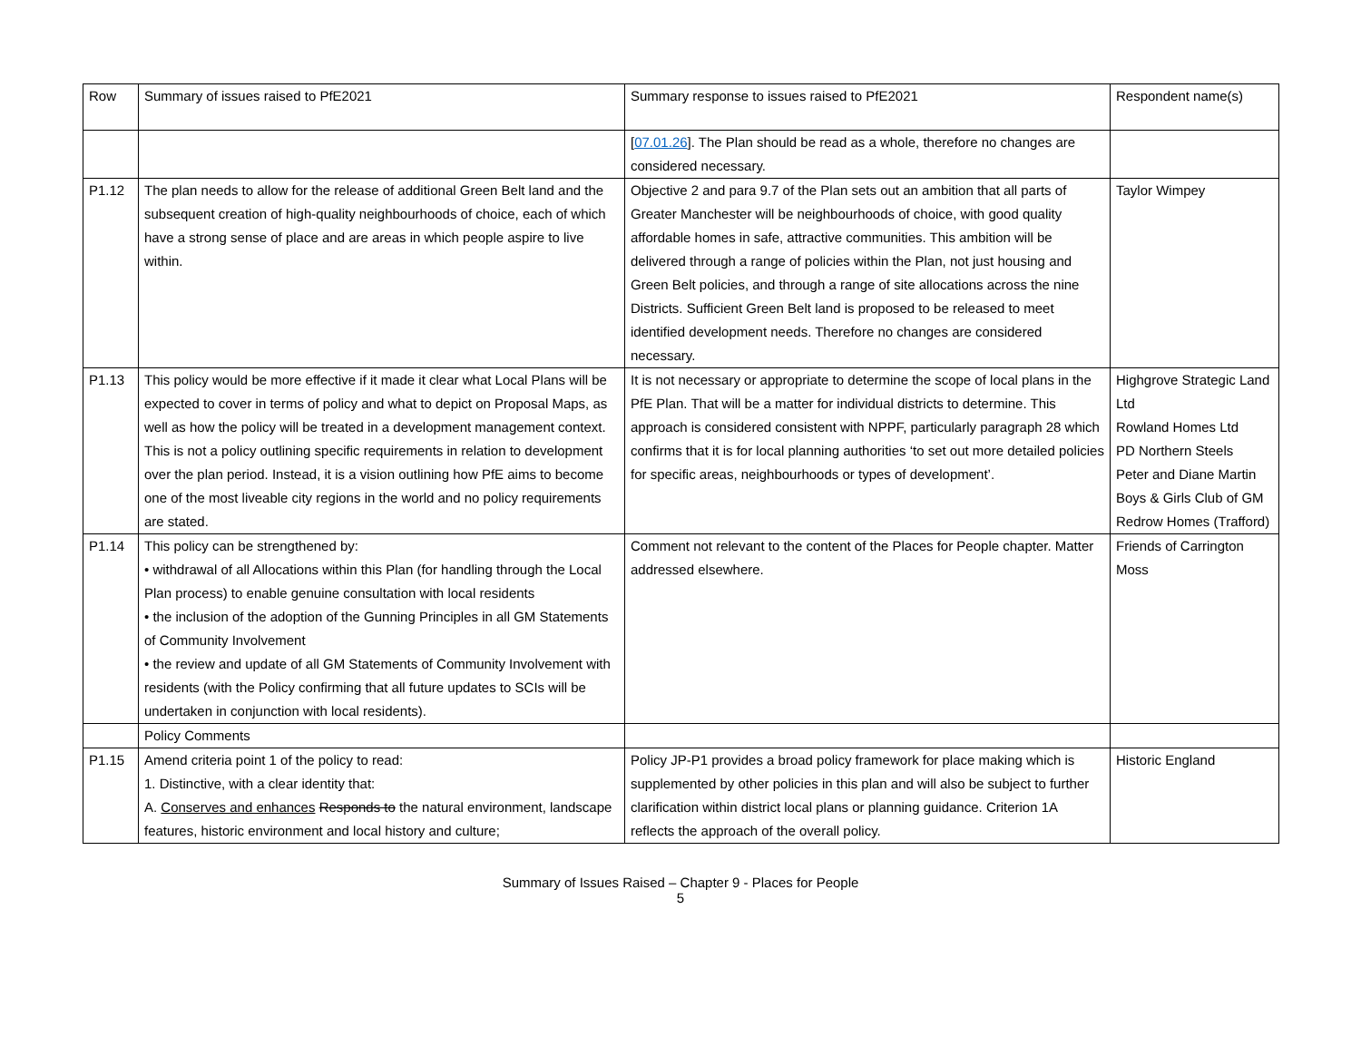| Row | Summary of issues raised to PfE2021 | Summary response to issues raised to PfE2021 | Respondent name(s) |
| --- | --- | --- | --- |
| | | [ 07.01.26 ]. The Plan should be read as a whole, therefore no changes are considered necessary. | |
| P1.12 | The plan needs to allow for the release of additional Green Belt land and the subsequent creation of high-quality neighbourhoods of choice, each of which have a strong sense of place and are areas in which people aspire to live within. | Objective 2 and para 9.7 of the Plan sets out an ambition that all parts of Greater Manchester will be neighbourhoods of choice, with good quality affordable homes in safe, attractive communities. This ambition will be delivered through a range of policies within the Plan, not just housing and Green Belt policies, and through a range of site allocations across the nine Districts. Sufficient Green Belt land is proposed to be released to meet identified development needs. Therefore no changes are considered necessary. | Taylor Wimpey |
| P1.13 | This policy would be more effective if it made it clear what Local Plans will be expected to cover in terms of policy and what to depict on Proposal Maps, as well as how the policy will be treated in a development management context. This is not a policy outlining specific requirements in relation to development over the plan period. Instead, it is a vision outlining how PfE aims to become one of the most liveable city regions in the world and no policy requirements are stated. | It is not necessary or appropriate to determine the scope of local plans in the PfE Plan. That will be a matter for individual districts to determine. This approach is considered consistent with NPPF, particularly paragraph 28 which confirms that it is for local planning authorities ‘to set out more detailed policies for specific areas, neighbourhoods or types of development’. | Highgrove Strategic Land Ltd Rowland Homes Ltd PD Northern Steels Peter and Diane Martin Boys & Girls Club of GM Redrow Homes (Trafford) |
| P1.14 | This policy can be strengthened by: • withdrawal of all Allocations within this Plan (for handling through the Local Plan process) to enable genuine consultation with local residents • the inclusion of the adoption of the Gunning Principles in all GM Statements of Community Involvement • the review and update of all GM Statements of Community Involvement with residents (with the Policy confirming that all future updates to SCIs will be undertaken in conjunction with local residents). | Comment not relevant to the content of the Places for People chapter. Matter addressed elsewhere. | Friends of Carrington Moss |
| | Policy Comments | | |
| P1.15 | Amend criteria point 1 of the policy to read: 1. Distinctive, with a clear identity that: A. Conserves and enhances Responds to the natural environment, landscape features, historic environment and local history and culture; | Policy JP-P1 provides a broad policy framework for place making which is supplemented by other policies in this plan and will also be subject to further clarification within district local plans or planning guidance. Criterion 1A reflects the approach of the overall policy. | Historic England |
Summary of Issues Raised – Chapter 9 - Places for People
5